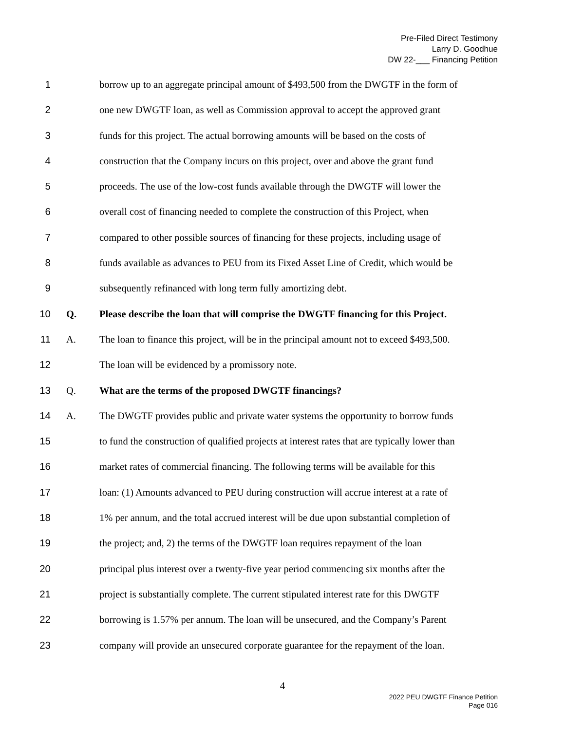Pre-Filed Direct Testimony
Larry D. Goodhue
DW 22-___ Financing Petition
1 borrow up to an aggregate principal amount of $493,500 from the DWGTF in the form of
2 one new DWGTF loan, as well as Commission approval to accept the approved grant
3 funds for this project. The actual borrowing amounts will be based on the costs of
4 construction that the Company incurs on this project, over and above the grant fund
5 proceeds. The use of the low-cost funds available through the DWGTF will lower the
6 overall cost of financing needed to complete the construction of this Project, when
7 compared to other possible sources of financing for these projects, including usage of
8 funds available as advances to PEU from its Fixed Asset Line of Credit, which would be
9 subsequently refinanced with long term fully amortizing debt.
10 Q. Please describe the loan that will comprise the DWGTF financing for this Project.
11 A. The loan to finance this project, will be in the principal amount not to exceed $493,500.
12 The loan will be evidenced by a promissory note.
13 Q. What are the terms of the proposed DWGTF financings?
14 A. The DWGTF provides public and private water systems the opportunity to borrow funds
15 to fund the construction of qualified projects at interest rates that are typically lower than
16 market rates of commercial financing. The following terms will be available for this
17 loan: (1) Amounts advanced to PEU during construction will accrue interest at a rate of
18 1% per annum, and the total accrued interest will be due upon substantial completion of
19 the project; and, 2) the terms of the DWGTF loan requires repayment of the loan
20 principal plus interest over a twenty-five year period commencing six months after the
21 project is substantially complete. The current stipulated interest rate for this DWGTF
22 borrowing is 1.57% per annum. The loan will be unsecured, and the Company’s Parent
23 company will provide an unsecured corporate guarantee for the repayment of the loan.
4
2022 PEU DWGTF Finance Petition
Page 016